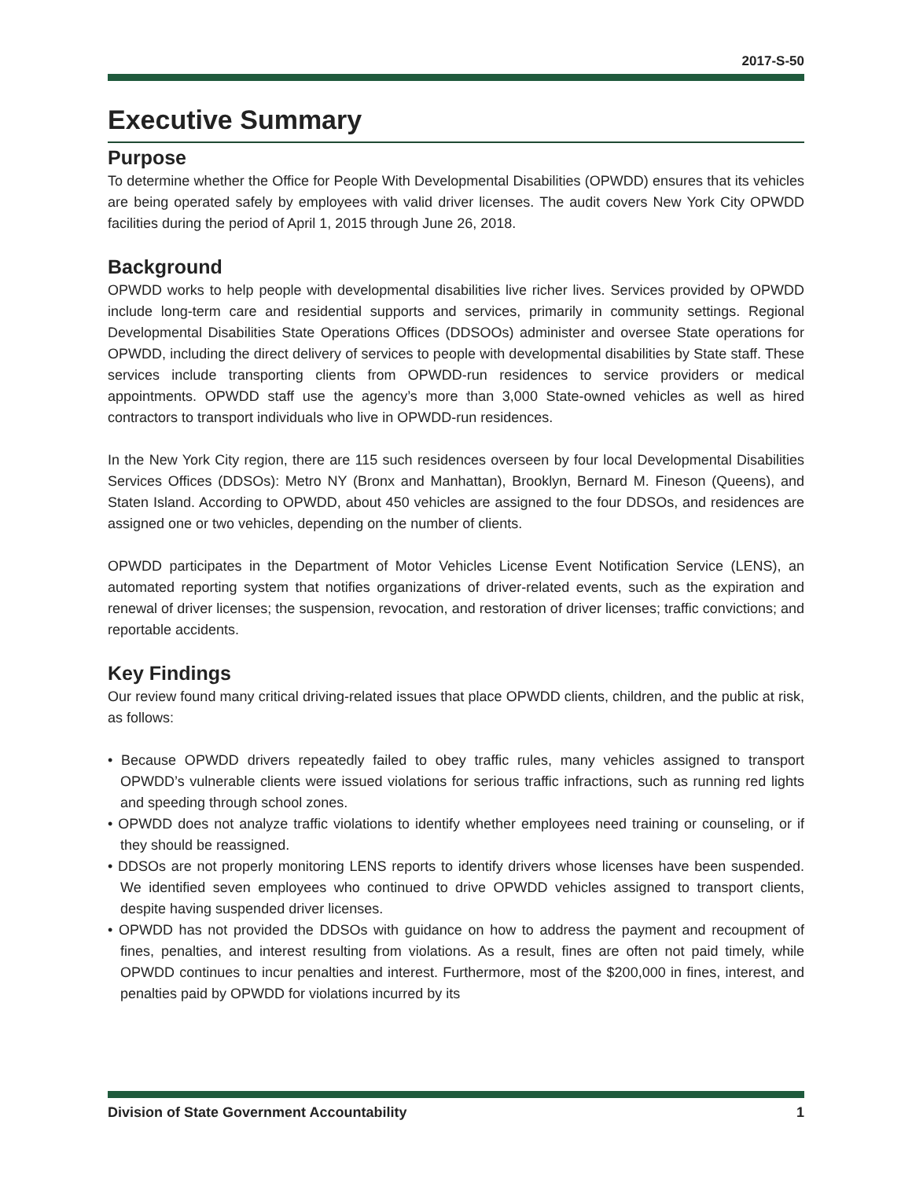2017-S-50
Executive Summary
Purpose
To determine whether the Office for People With Developmental Disabilities (OPWDD) ensures that its vehicles are being operated safely by employees with valid driver licenses. The audit covers New York City OPWDD facilities during the period of April 1, 2015 through June 26, 2018.
Background
OPWDD works to help people with developmental disabilities live richer lives. Services provided by OPWDD include long-term care and residential supports and services, primarily in community settings. Regional Developmental Disabilities State Operations Offices (DDSOOs) administer and oversee State operations for OPWDD, including the direct delivery of services to people with developmental disabilities by State staff. These services include transporting clients from OPWDD-run residences to service providers or medical appointments. OPWDD staff use the agency’s more than 3,000 State-owned vehicles as well as hired contractors to transport individuals who live in OPWDD-run residences.
In the New York City region, there are 115 such residences overseen by four local Developmental Disabilities Services Offices (DDSOs): Metro NY (Bronx and Manhattan), Brooklyn, Bernard M. Fineson (Queens), and Staten Island. According to OPWDD, about 450 vehicles are assigned to the four DDSOs, and residences are assigned one or two vehicles, depending on the number of clients.
OPWDD participates in the Department of Motor Vehicles License Event Notification Service (LENS), an automated reporting system that notifies organizations of driver-related events, such as the expiration and renewal of driver licenses; the suspension, revocation, and restoration of driver licenses; traffic convictions; and reportable accidents.
Key Findings
Our review found many critical driving-related issues that place OPWDD clients, children, and the public at risk, as follows:
• Because OPWDD drivers repeatedly failed to obey traffic rules, many vehicles assigned to transport OPWDD’s vulnerable clients were issued violations for serious traffic infractions, such as running red lights and speeding through school zones.
• OPWDD does not analyze traffic violations to identify whether employees need training or counseling, or if they should be reassigned.
• DDSOs are not properly monitoring LENS reports to identify drivers whose licenses have been suspended. We identified seven employees who continued to drive OPWDD vehicles assigned to transport clients, despite having suspended driver licenses.
• OPWDD has not provided the DDSOs with guidance on how to address the payment and recoupment of fines, penalties, and interest resulting from violations. As a result, fines are often not paid timely, while OPWDD continues to incur penalties and interest. Furthermore, most of the $200,000 in fines, interest, and penalties paid by OPWDD for violations incurred by its
Division of State Government Accountability 1